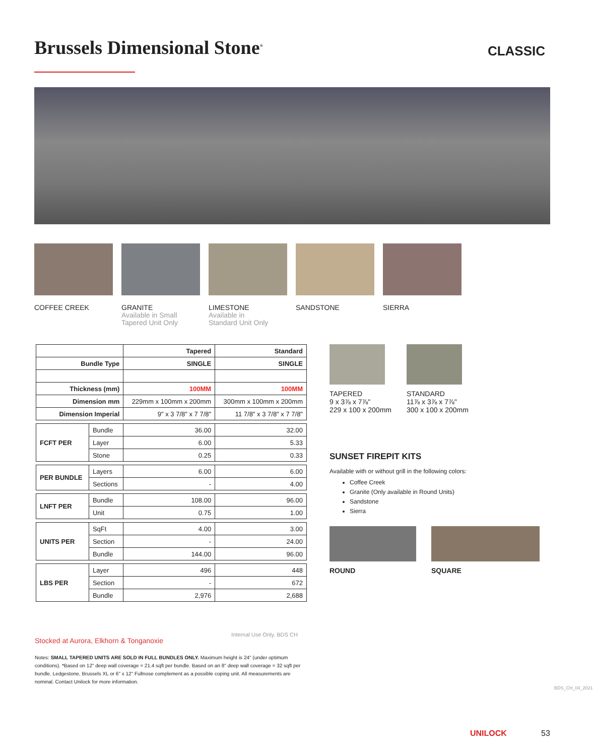Brussels Dimensional Stone<sup>®</sup> CLASSIC
COFFEE CREEK
GRANITE
Available in Small
Tapered Unit Only
LIMESTONE
Available in
Standard Unit Only
SANDSTONE SIERRA
| | | Tapered | Standard |
| Bundle Type | | SINGLE | SINGLE |
| Thickness (mm) | | 100MM | 100MM |
| Dimension mm | | 229mm x 100mm x 200mm | 300mm x 100mm x 200mm |
| Dimension Imperial | | 9" x 3 7/8" x 7 7/8" | 11 7/8" x 3 7/8" x 7 7/8" |
| FCFT PER | Bundle | 36.00 | 32.00 |
| | Layer | 6.00 | 5.33 |
| | Stone | 0.25 | 0.33 |
| PER BUNDLE | Layers | 6.00 | 6.00 |
| | Sections | - | 4.00 |
| LNFT PER | Bundle | 108.00 | 96.00 |
| | Unit | 0.75 | 1.00 |
| UNITS PER | SqFt | 4.00 | 3.00 |
| | Section | - | 24.00 |
| | Bundle | 144.00 | 96.00 |
| LBS PER | Layer | 496 | 448 |
| | Section | - | 672 |
| | Bundle | 2,976 | 2,688 |
TAPERED
9 x 3⅞ x 7⅞"
229 x 100 x 200mm
STANDARD
11⅞ x 3⅞ x 7⅞"
300 x 100 x 200mm
SUNSET FIREPIT KITS
Available with or without grill in the following colors:
Coffee Creek
Granite (Only available in Round Units)
Sandstone
Sierra
ROUND SQUARE
Internal Use Only. BDS CH
Stocked at Aurora, Elkhorn & Tonganoxie
Notes: SMALL TAPERED UNITS ARE SOLD IN FULL BUNDLES ONLY. Maximum height is 24" (under optimum conditions). *Based on 12" deep wall coverage = 21.4 sqft per bundle. Based on an 8" deep wall coverage = 32 sqft per bundle. Ledgestone, Brussels XL or 6" x 12" Fullnose complement as a possible coping unit. All measurements are nominal. Contact Unilock for more information.
BDS_CH_04_2021
UNILOCK 53